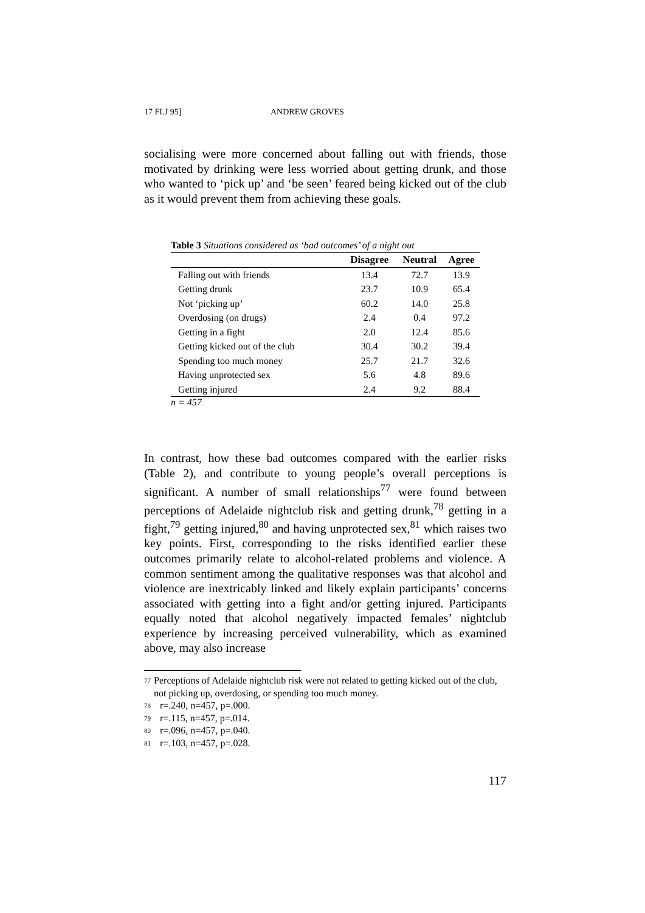17 FLJ 95] ANDREW GROVES
socialising were more concerned about falling out with friends, those motivated by drinking were less worried about getting drunk, and those who wanted to ‘pick up’ and ‘be seen’ feared being kicked out of the club as it would prevent them from achieving these goals.
Table 3 Situations considered as ‘bad outcomes’ of a night out
| | Disagree | Neutral | Agree |
| --- | --- | --- | --- |
| Falling out with friends | 13.4 | 72.7 | 13.9 |
| Getting drunk | 23.7 | 10.9 | 65.4 |
| Not ‘picking up’ | 60.2 | 14.0 | 25.8 |
| Overdosing (on drugs) | 2.4 | 0.4 | 97.2 |
| Getting in a fight | 2.0 | 12.4 | 85.6 |
| Getting kicked out of the club | 30.4 | 30.2 | 39.4 |
| Spending too much money | 25.7 | 21.7 | 32.6 |
| Having unprotected sex | 5.6 | 4.8 | 89.6 |
| Getting injured | 2.4 | 9.2 | 88.4 |
n = 457
In contrast, how these bad outcomes compared with the earlier risks (Table 2), and contribute to young people’s overall perceptions is significant. A number of small relationships<sup>77</sup> were found between perceptions of Adelaide nightclub risk and getting drunk,<sup>78</sup> getting in a fight,<sup>79</sup> getting injured,<sup>80</sup> and having unprotected sex,<sup>81</sup> which raises two key points. First, corresponding to the risks identified earlier these outcomes primarily relate to alcohol-related problems and violence. A common sentiment among the qualitative responses was that alcohol and violence are inextricably linked and likely explain participants’ concerns associated with getting into a fight and/or getting injured. Participants equally noted that alcohol negatively impacted females’ nightclub experience by increasing perceived vulnerability, which as examined above, may also increase
<sup>77</sup> Perceptions of Adelaide nightclub risk were not related to getting kicked out of the club, not picking up, overdosing, or spending too much money.
<sup>78</sup> r=.240, n=457, p=.000.
<sup>79</sup> r=.115, n=457, p=.014.
<sup>80</sup> r=.096, n=457, p=.040.
<sup>81</sup> r=.103, n=457, p=.028.
117